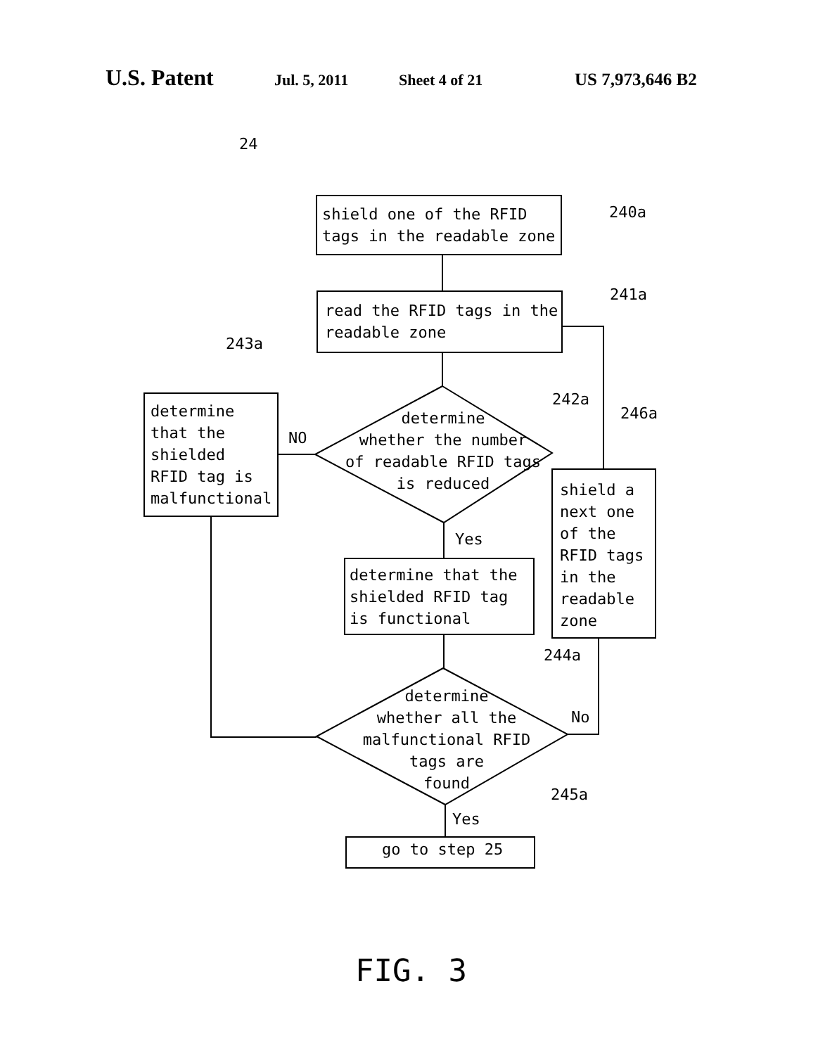U.S. Patent Jul. 5, 2011 Sheet 4 of 21 US 7,973,646 B2
24
shield one of the RFID
tags in the readable zone
240a
read the RFID tags in the
readable zone
241a
243a
determine
that the
shielded
RFID tag is
malfunctional
242a
246a
NO
determine
whether the number
of readable RFID tags
is reduced
shield a
next one
of the
RFID tags
in the
readable
zone
Yes
determine that the
shielded RFID tag
is functional
244a
No
determine
whether all the
malfunctional RFID
tags are
found
245a
Yes
go to step 25
FIG. 3